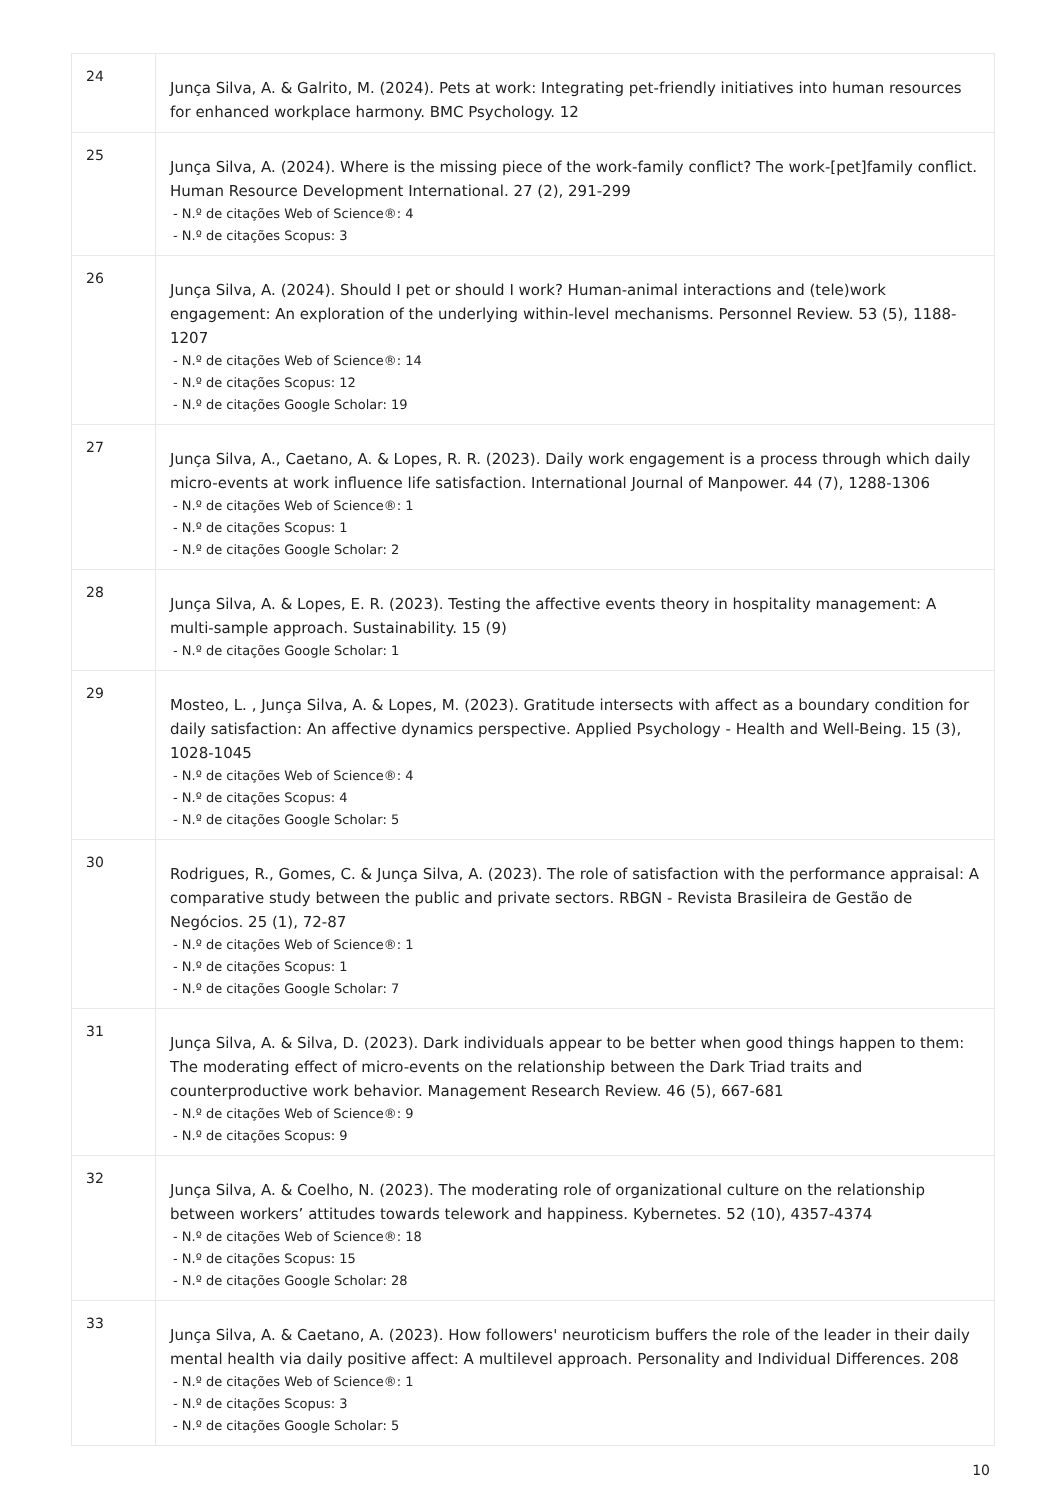| 24 | Junça Silva, A. & Galrito, M. (2024). Pets at work: Integrating pet-friendly initiatives into human resources for enhanced workplace harmony. BMC Psychology. 12 |
| 25 | Junça Silva, A. (2024). Where is the missing piece of the work-family conflict? The work-[pet]family conflict. Human Resource Development International. 27 (2), 291-299 - N.º de citações Web of Science®: 4 - N.º de citações Scopus: 3 |
| 26 | Junça Silva, A. (2024). Should I pet or should I work? Human-animal interactions and (tele)work engagement: An exploration of the underlying within-level mechanisms. Personnel Review. 53 (5), 1188-1207 - N.º de citações Web of Science®: 14 - N.º de citações Scopus: 12 - N.º de citações Google Scholar: 19 |
| 27 | Junça Silva, A., Caetano, A. & Lopes, R. R. (2023). Daily work engagement is a process through which daily micro-events at work influence life satisfaction. International Journal of Manpower. 44 (7), 1288-1306 - N.º de citações Web of Science®: 1 - N.º de citações Scopus: 1 - N.º de citações Google Scholar: 2 |
| 28 | Junça Silva, A. & Lopes, E. R. (2023). Testing the affective events theory in hospitality management: A multi-sample approach. Sustainability. 15 (9) - N.º de citações Google Scholar: 1 |
| 29 | Mosteo, L. , Junça Silva, A. & Lopes, M. (2023). Gratitude intersects with affect as a boundary condition for daily satisfaction: An affective dynamics perspective. Applied Psychology - Health and Well-Being. 15 (3), 1028-1045 - N.º de citações Web of Science®: 4 - N.º de citações Scopus: 4 - N.º de citações Google Scholar: 5 |
| 30 | Rodrigues, R., Gomes, C. & Junça Silva, A. (2023). The role of satisfaction with the performance appraisal: A comparative study between the public and private sectors. RBGN - Revista Brasileira de Gestão de Negócios. 25 (1), 72-87 - N.º de citações Web of Science®: 1 - N.º de citações Scopus: 1 - N.º de citações Google Scholar: 7 |
| 31 | Junça Silva, A. & Silva, D. (2023). Dark individuals appear to be better when good things happen to them: The moderating effect of micro-events on the relationship between the Dark Triad traits and counterproductive work behavior. Management Research Review. 46 (5), 667-681 - N.º de citações Web of Science®: 9 - N.º de citações Scopus: 9 |
| 32 | Junça Silva, A. & Coelho, N. (2023). The moderating role of organizational culture on the relationship between workers’ attitudes towards telework and happiness. Kybernetes. 52 (10), 4357-4374 - N.º de citações Web of Science®: 18 - N.º de citações Scopus: 15 - N.º de citações Google Scholar: 28 |
| 33 | Junça Silva, A. & Caetano, A. (2023). How followers' neuroticism buffers the role of the leader in their daily mental health via daily positive affect: A multilevel approach. Personality and Individual Differences. 208 - N.º de citações Web of Science®: 1 - N.º de citações Scopus: 3 - N.º de citações Google Scholar: 5 |
10